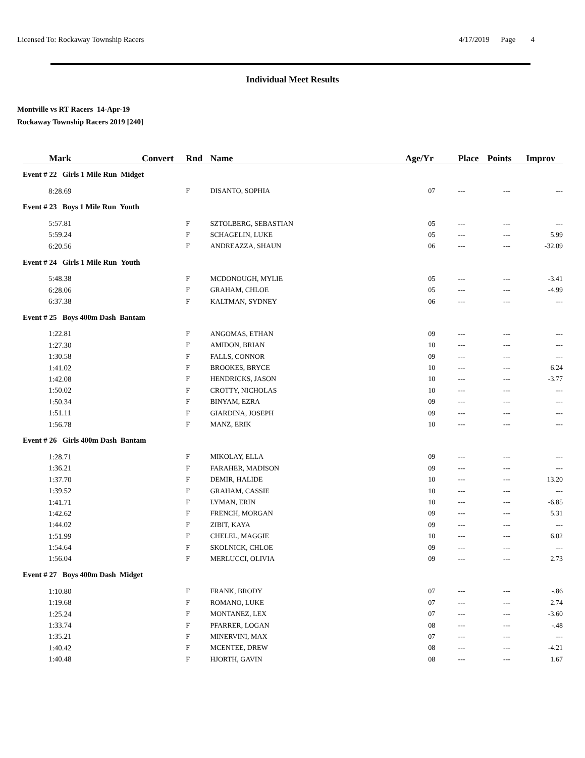Licensed To: Rockaway Township Racers 4/17/2019 Page 4
Individual Meet Results
Montville vs RT Racers 14-Apr-19
Rockaway Township Racers 2019 [240]
| Mark | Convert | Rnd | Name | Age/Yr | Place | Points | Improv |
| --- | --- | --- | --- | --- | --- | --- | --- |
| Event # 22 Girls 1 Mile Run Midget | | | | | | | |
| 8:28.69 | | F | DISANTO, SOPHIA | 07 | --- | --- | --- |
| Event # 23 Boys 1 Mile Run Youth | | | | | | | |
| 5:57.81 | | F | SZTOLBERG, SEBASTIAN | 05 | --- | --- | --- |
| 5:59.24 | | F | SCHAGELIN, LUKE | 05 | --- | --- | 5.99 |
| 6:20.56 | | F | ANDREAZZA, SHAUN | 06 | --- | --- | -32.09 |
| Event # 24 Girls 1 Mile Run Youth | | | | | | | |
| 5:48.38 | | F | MCDONOUGH, MYLIE | 05 | --- | --- | -3.41 |
| 6:28.06 | | F | GRAHAM, CHLOE | 05 | --- | --- | -4.99 |
| 6:37.38 | | F | KALTMAN, SYDNEY | 06 | --- | --- | --- |
| Event # 25 Boys 400m Dash Bantam | | | | | | | |
| 1:22.81 | | F | ANGOMAS, ETHAN | 09 | --- | --- | --- |
| 1:27.30 | | F | AMIDON, BRIAN | 10 | --- | --- | --- |
| 1:30.58 | | F | FALLS, CONNOR | 09 | --- | --- | --- |
| 1:41.02 | | F | BROOKES, BRYCE | 10 | --- | --- | 6.24 |
| 1:42.08 | | F | HENDRICKS, JASON | 10 | --- | --- | -3.77 |
| 1:50.02 | | F | CROTTY, NICHOLAS | 10 | --- | --- | --- |
| 1:50.34 | | F | BINYAM, EZRA | 09 | --- | --- | --- |
| 1:51.11 | | F | GIARDINA, JOSEPH | 09 | --- | --- | --- |
| 1:56.78 | | F | MANZ, ERIK | 10 | --- | --- | --- |
| Event # 26 Girls 400m Dash Bantam | | | | | | | |
| 1:28.71 | | F | MIKOLAY, ELLA | 09 | --- | --- | --- |
| 1:36.21 | | F | FARAHER, MADISON | 09 | --- | --- | --- |
| 1:37.70 | | F | DEMIR, HALIDE | 10 | --- | --- | 13.20 |
| 1:39.52 | | F | GRAHAM, CASSIE | 10 | --- | --- | --- |
| 1:41.71 | | F | LYMAN, ERIN | 10 | --- | --- | -6.85 |
| 1:42.62 | | F | FRENCH, MORGAN | 09 | --- | --- | 5.31 |
| 1:44.02 | | F | ZIBIT, KAYA | 09 | --- | --- | --- |
| 1:51.99 | | F | CHELEL, MAGGIE | 10 | --- | --- | 6.02 |
| 1:54.64 | | F | SKOLNICK, CHLOE | 09 | --- | --- | --- |
| 1:56.04 | | F | MERLUCCI, OLIVIA | 09 | --- | --- | 2.73 |
| Event # 27 Boys 400m Dash Midget | | | | | | | |
| 1:10.80 | | F | FRANK, BRODY | 07 | --- | --- | -.86 |
| 1:19.68 | | F | ROMANO, LUKE | 07 | --- | --- | 2.74 |
| 1:25.24 | | F | MONTANEZ, LEX | 07 | --- | --- | -3.60 |
| 1:33.74 | | F | PFARRER, LOGAN | 08 | --- | --- | -.48 |
| 1:35.21 | | F | MINERVINI, MAX | 07 | --- | --- | --- |
| 1:40.42 | | F | MCENTEE, DREW | 08 | --- | --- | -4.21 |
| 1:40.48 | | F | HJORTH, GAVIN | 08 | --- | --- | 1.67 |